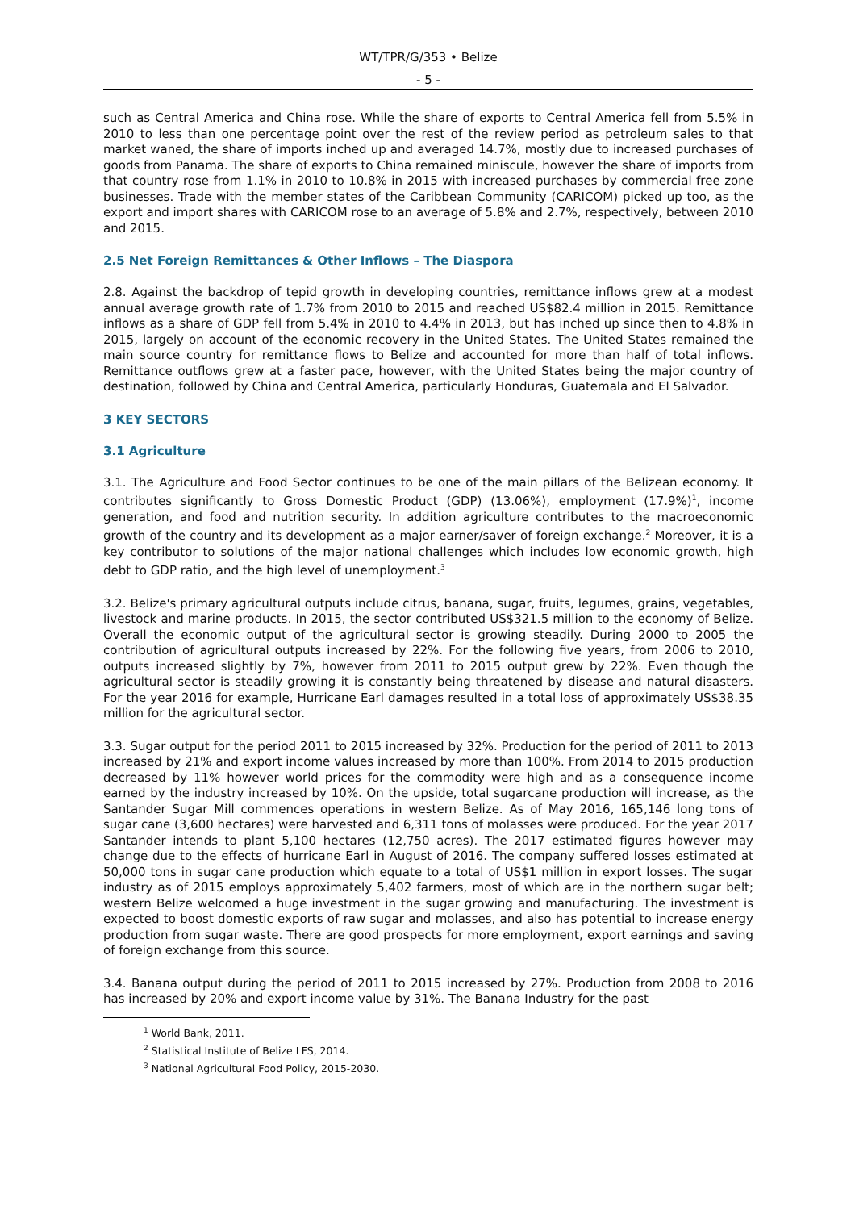WT/TPR/G/353 • Belize
- 5 -
such as Central America and China rose. While the share of exports to Central America fell from 5.5% in 2010 to less than one percentage point over the rest of the review period as petroleum sales to that market waned, the share of imports inched up and averaged 14.7%, mostly due to increased purchases of goods from Panama. The share of exports to China remained miniscule, however the share of imports from that country rose from 1.1% in 2010 to 10.8% in 2015 with increased purchases by commercial free zone businesses. Trade with the member states of the Caribbean Community (CARICOM) picked up too, as the export and import shares with CARICOM rose to an average of 5.8% and 2.7%, respectively, between 2010 and 2015.
2.5 Net Foreign Remittances & Other Inflows – The Diaspora
2.8. Against the backdrop of tepid growth in developing countries, remittance inflows grew at a modest annual average growth rate of 1.7% from 2010 to 2015 and reached US$82.4 million in 2015. Remittance inflows as a share of GDP fell from 5.4% in 2010 to 4.4% in 2013, but has inched up since then to 4.8% in 2015, largely on account of the economic recovery in the United States. The United States remained the main source country for remittance flows to Belize and accounted for more than half of total inflows. Remittance outflows grew at a faster pace, however, with the United States being the major country of destination, followed by China and Central America, particularly Honduras, Guatemala and El Salvador.
3 KEY SECTORS
3.1 Agriculture
3.1. The Agriculture and Food Sector continues to be one of the main pillars of the Belizean economy. It contributes significantly to Gross Domestic Product (GDP) (13.06%), employment (17.9%)<sup>1</sup>, income generation, and food and nutrition security. In addition agriculture contributes to the macroeconomic growth of the country and its development as a major earner/saver of foreign exchange.<sup>2</sup> Moreover, it is a key contributor to solutions of the major national challenges which includes low economic growth, high debt to GDP ratio, and the high level of unemployment.<sup>3</sup>
3.2. Belize's primary agricultural outputs include citrus, banana, sugar, fruits, legumes, grains, vegetables, livestock and marine products. In 2015, the sector contributed US$321.5 million to the economy of Belize. Overall the economic output of the agricultural sector is growing steadily. During 2000 to 2005 the contribution of agricultural outputs increased by 22%. For the following five years, from 2006 to 2010, outputs increased slightly by 7%, however from 2011 to 2015 output grew by 22%. Even though the agricultural sector is steadily growing it is constantly being threatened by disease and natural disasters. For the year 2016 for example, Hurricane Earl damages resulted in a total loss of approximately US$38.35 million for the agricultural sector.
3.3. Sugar output for the period 2011 to 2015 increased by 32%. Production for the period of 2011 to 2013 increased by 21% and export income values increased by more than 100%. From 2014 to 2015 production decreased by 11% however world prices for the commodity were high and as a consequence income earned by the industry increased by 10%. On the upside, total sugarcane production will increase, as the Santander Sugar Mill commences operations in western Belize. As of May 2016, 165,146 long tons of sugar cane (3,600 hectares) were harvested and 6,311 tons of molasses were produced. For the year 2017 Santander intends to plant 5,100 hectares (12,750 acres). The 2017 estimated figures however may change due to the effects of hurricane Earl in August of 2016. The company suffered losses estimated at 50,000 tons in sugar cane production which equate to a total of US$1 million in export losses. The sugar industry as of 2015 employs approximately 5,402 farmers, most of which are in the northern sugar belt; western Belize welcomed a huge investment in the sugar growing and manufacturing. The investment is expected to boost domestic exports of raw sugar and molasses, and also has potential to increase energy production from sugar waste. There are good prospects for more employment, export earnings and saving of foreign exchange from this source.
3.4. Banana output during the period of 2011 to 2015 increased by 27%. Production from 2008 to 2016 has increased by 20% and export income value by 31%. The Banana Industry for the past
<sup>1</sup> World Bank, 2011.
<sup>2</sup> Statistical Institute of Belize LFS, 2014.
<sup>3</sup> National Agricultural Food Policy, 2015-2030.